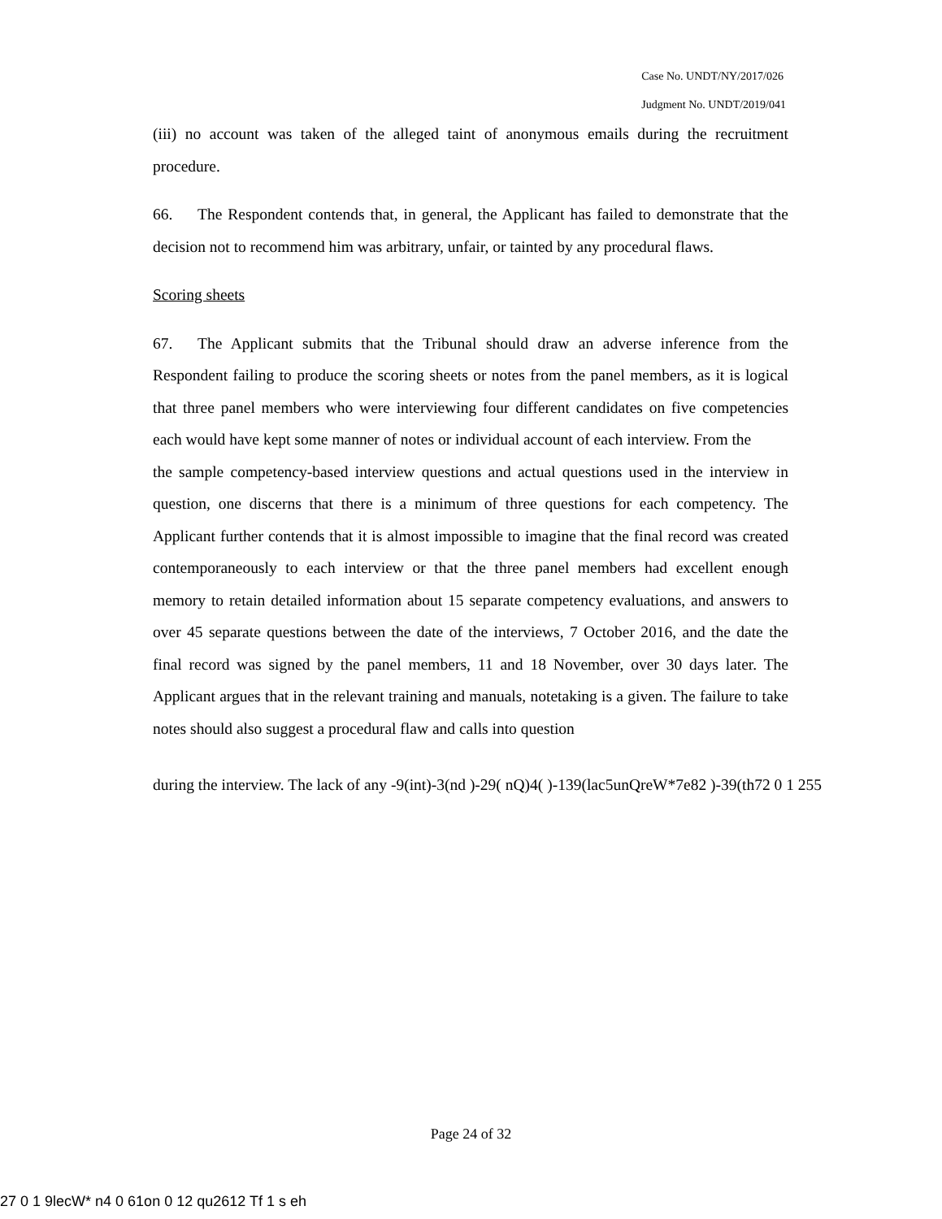Case No. UNDT/NY/2017/026
Judgment No. UNDT/2019/041
(iii) no account was taken of the alleged taint of anonymous emails during the recruitment procedure.
66. The Respondent contends that, in general, the Applicant has failed to demonstrate that the decision not to recommend him was arbitrary, unfair, or tainted by any procedural flaws.
Scoring sheets
67. The Applicant submits that the Tribunal should draw an adverse inference from the Respondent failing to produce the scoring sheets or notes from the panel members, as it is logical that three panel members who were interviewing four different candidates on five competencies each would have kept some manner of notes or individual account of each interview. From the
the sample competency-based interview questions and actual questions used in the interview in question, one discerns that there is a minimum of three questions for each competency. The Applicant further contends that it is almost impossible to imagine that the final record was created contemporaneously to each interview or that the three panel members had excellent enough memory to retain detailed information about 15 separate competency evaluations, and answers to over 45 separate questions between the date of the interviews, 7 October 2016, and the date the final record was signed by the panel members, 11 and 18 November, over 30 days later. The Applicant argues that in the relevant training and manuals, notetaking is a given. The failure to take notes should also suggest a procedural flaw and calls into question
during the interview. The lack of any -9(int)-3(nd )-29( nQ)4( )-139(lac5unQreW*7e82 )-39(th72 0 1 255
Page 24 of 32
27 0 1 9lecW* n4 0 61on 0 12 qu2612 Tf 1 s eh